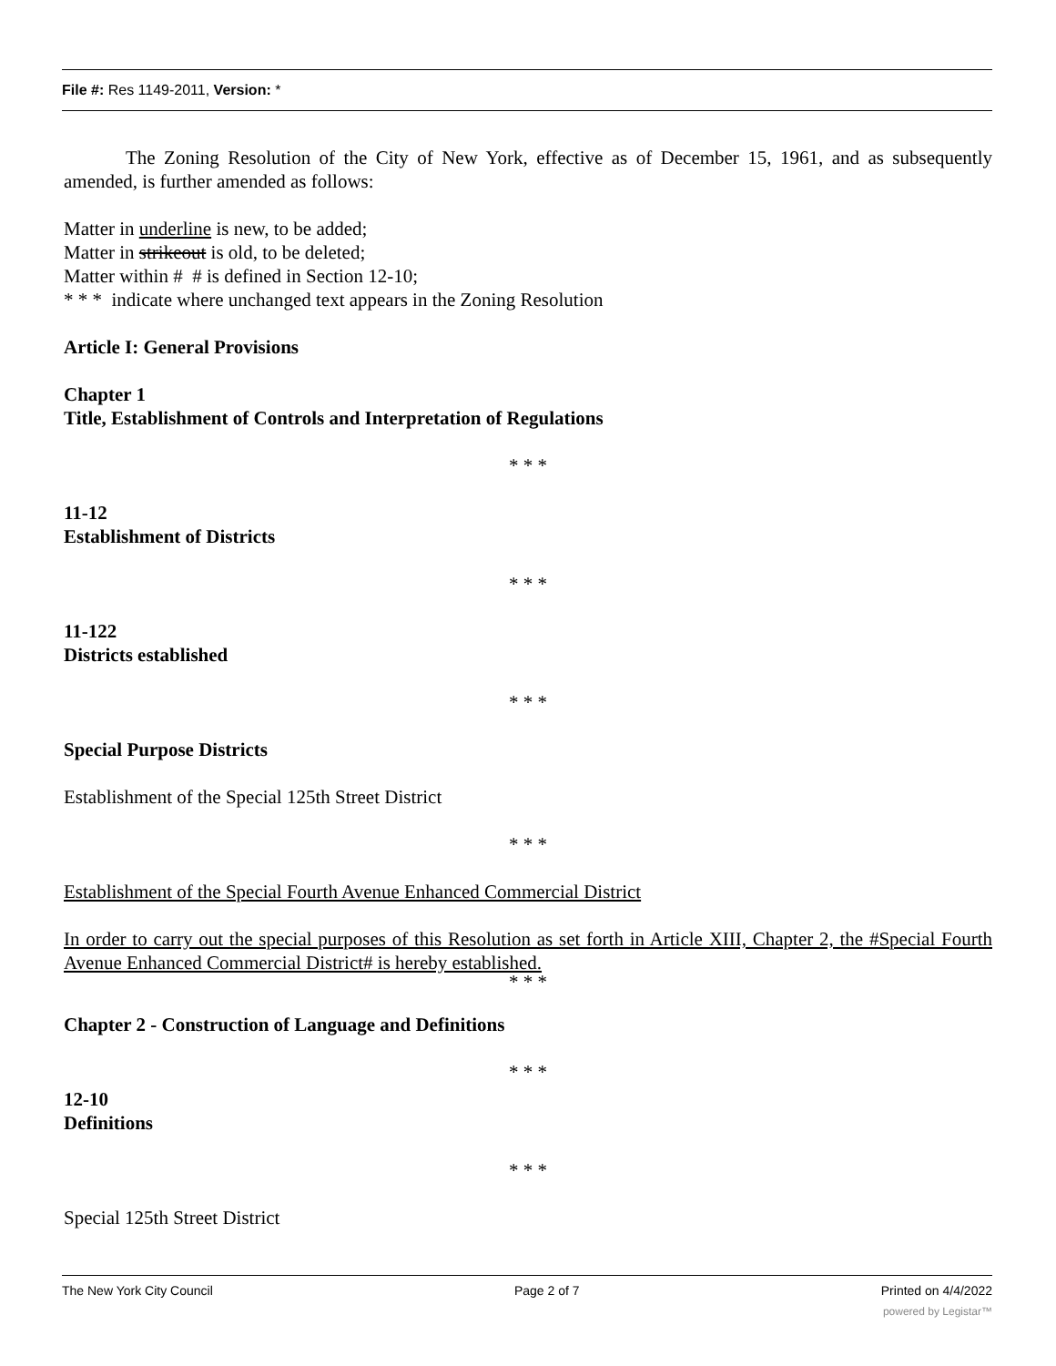File #: Res 1149-2011, Version: *
The Zoning Resolution of the City of New York, effective as of December 15, 1961, and as subsequently amended, is further amended as follows:
Matter in underline is new, to be added;
Matter in strikeout is old, to be deleted;
Matter within # # is defined in Section 12-10;
* * * indicate where unchanged text appears in the Zoning Resolution
Article I: General Provisions
Chapter 1
Title, Establishment of Controls and Interpretation of Regulations
* * *
11-12
Establishment of Districts
* * *
11-122
Districts established
* * *
Special Purpose Districts
Establishment of the Special 125th Street District
* * *
Establishment of the Special Fourth Avenue Enhanced Commercial District
In order to carry out the special purposes of this Resolution as set forth in Article XIII, Chapter 2, the #Special Fourth Avenue Enhanced Commercial District# is hereby established.
* * *
Chapter 2 - Construction of Language and Definitions
* * *
12-10
Definitions
* * *
Special 125th Street District
The New York City Council Page 2 of 7 Printed on 4/4/2022
powered by Legistar™